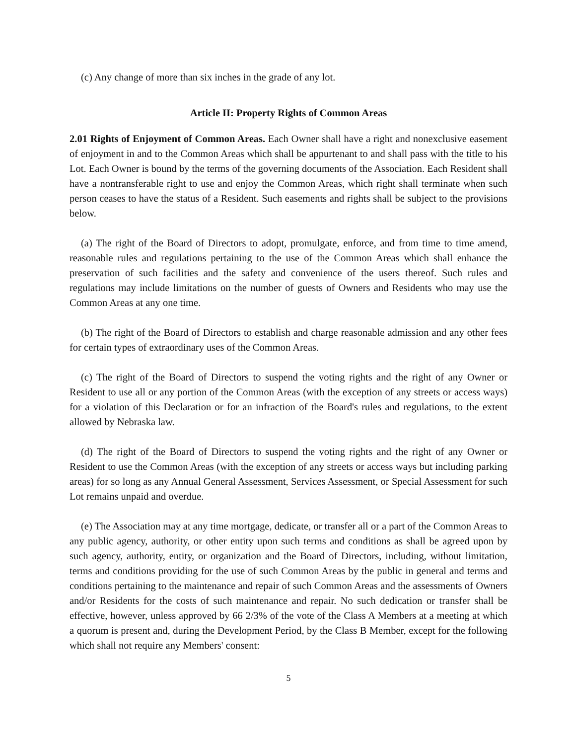(c) Any change of more than six inches in the grade of any lot.
Article II: Property Rights of Common Areas
2.01 Rights of Enjoyment of Common Areas. Each Owner shall have a right and nonexclusive easement of enjoyment in and to the Common Areas which shall be appurtenant to and shall pass with the title to his Lot. Each Owner is bound by the terms of the governing documents of the Association. Each Resident shall have a nontransferable right to use and enjoy the Common Areas, which right shall terminate when such person ceases to have the status of a Resident. Such easements and rights shall be subject to the provisions below.
(a) The right of the Board of Directors to adopt, promulgate, enforce, and from time to time amend, reasonable rules and regulations pertaining to the use of the Common Areas which shall enhance the preservation of such facilities and the safety and convenience of the users thereof. Such rules and regulations may include limitations on the number of guests of Owners and Residents who may use the Common Areas at any one time.
(b) The right of the Board of Directors to establish and charge reasonable admission and any other fees for certain types of extraordinary uses of the Common Areas.
(c) The right of the Board of Directors to suspend the voting rights and the right of any Owner or Resident to use all or any portion of the Common Areas (with the exception of any streets or access ways) for a violation of this Declaration or for an infraction of the Board's rules and regulations, to the extent allowed by Nebraska law.
(d) The right of the Board of Directors to suspend the voting rights and the right of any Owner or Resident to use the Common Areas (with the exception of any streets or access ways but including parking areas) for so long as any Annual General Assessment, Services Assessment, or Special Assessment for such Lot remains unpaid and overdue.
(e) The Association may at any time mortgage, dedicate, or transfer all or a part of the Common Areas to any public agency, authority, or other entity upon such terms and conditions as shall be agreed upon by such agency, authority, entity, or organization and the Board of Directors, including, without limitation, terms and conditions providing for the use of such Common Areas by the public in general and terms and conditions pertaining to the maintenance and repair of such Common Areas and the assessments of Owners and/or Residents for the costs of such maintenance and repair. No such dedication or transfer shall be effective, however, unless approved by 66 2/3% of the vote of the Class A Members at a meeting at which a quorum is present and, during the Development Period, by the Class B Member, except for the following which shall not require any Members' consent:
5